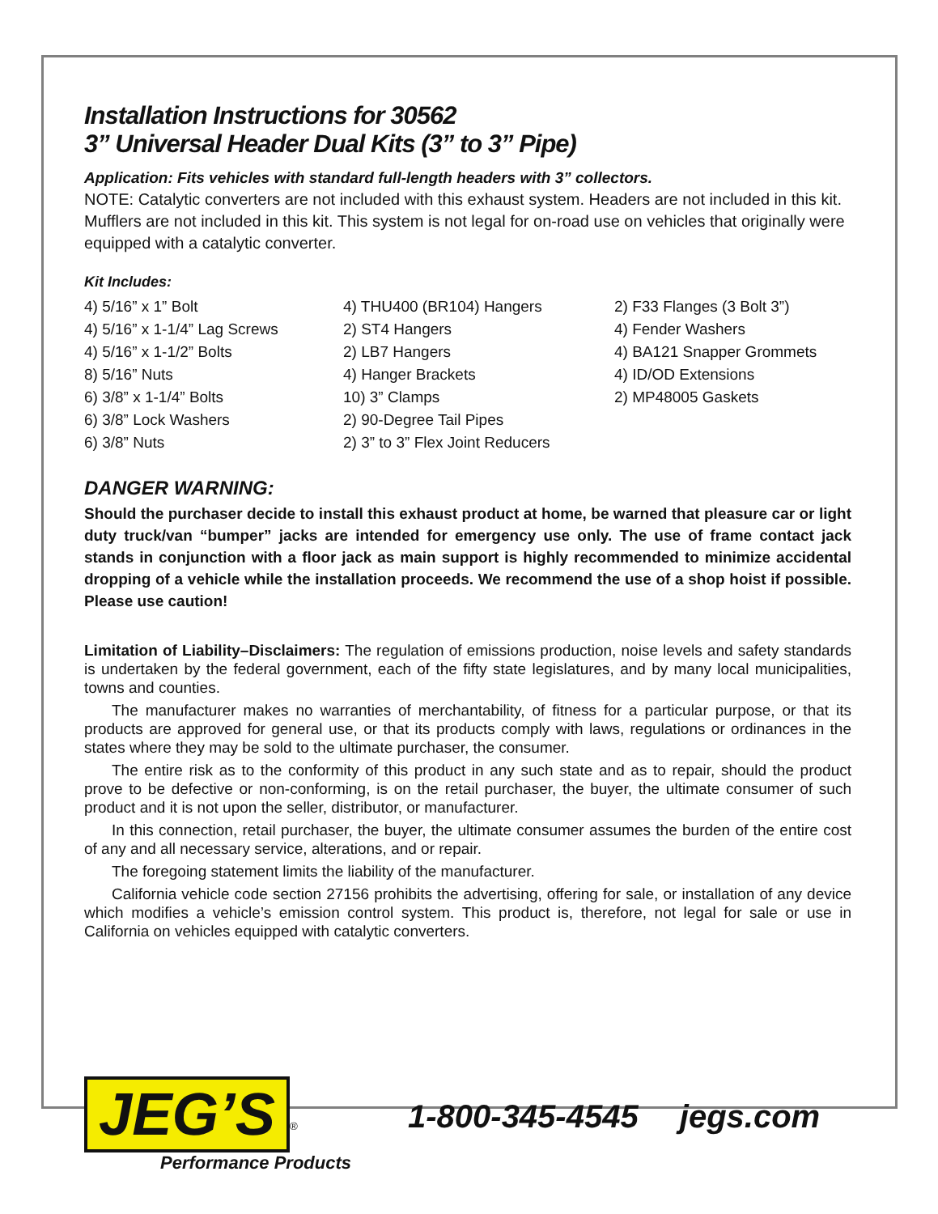Installation Instructions for 30562
3” Universal Header Dual Kits (3” to 3” Pipe)
Application: Fits vehicles with standard full-length headers with 3” collectors.
NOTE: Catalytic converters are not included with this exhaust system. Headers are not included in this kit. Mufflers are not included in this kit. This system is not legal for on-road use on vehicles that originally were equipped with a catalytic converter.
Kit Includes:
4) 5/16” x 1” Bolt
4) 5/16” x 1-1/4” Lag Screws
4) 5/16” x 1-1/2” Bolts
8) 5/16” Nuts
6) 3/8” x 1-1/4” Bolts
6) 3/8” Lock Washers
6) 3/8” Nuts
4) THU400 (BR104) Hangers
2) ST4 Hangers
2) LB7 Hangers
4) Hanger Brackets
10) 3” Clamps
2) 90-Degree Tail Pipes
2) 3” to 3” Flex Joint Reducers
2) F33 Flanges (3 Bolt 3”)
4) Fender Washers
4) BA121 Snapper Grommets
4) ID/OD Extensions
2) MP48005 Gaskets
DANGER WARNING:
Should the purchaser decide to install this exhaust product at home, be warned that pleasure car or light duty truck/van “bumper” jacks are intended for emergency use only. The use of frame contact jack stands in conjunction with a floor jack as main support is highly recommended to minimize accidental dropping of a vehicle while the installation proceeds. We recommend the use of a shop hoist if possible. Please use caution!
Limitation of Liability–Disclaimers: The regulation of emissions production, noise levels and safety standards is undertaken by the federal government, each of the fifty state legislatures, and by many local municipalities, towns and counties.
The manufacturer makes no warranties of merchantability, of fitness for a particular purpose, or that its products are approved for general use, or that its products comply with laws, regulations or ordinances in the states where they may be sold to the ultimate purchaser, the consumer.
The entire risk as to the conformity of this product in any such state and as to repair, should the product prove to be defective or non-conforming, is on the retail purchaser, the buyer, the ultimate consumer of such product and it is not upon the seller, distributor, or manufacturer.
In this connection, retail purchaser, the buyer, the ultimate consumer assumes the burden of the entire cost of any and all necessary service, alterations, and or repair.
The foregoing statement limits the liability of the manufacturer.
California vehicle code section 27156 prohibits the advertising, offering for sale, or installation of any device which modifies a vehicle’s emission control system. This product is, therefore, not legal for sale or use in California on vehicles equipped with catalytic converters.
JEG’S<sup>®</sup>
Performance Products
1-800-345-4545 jegs.com